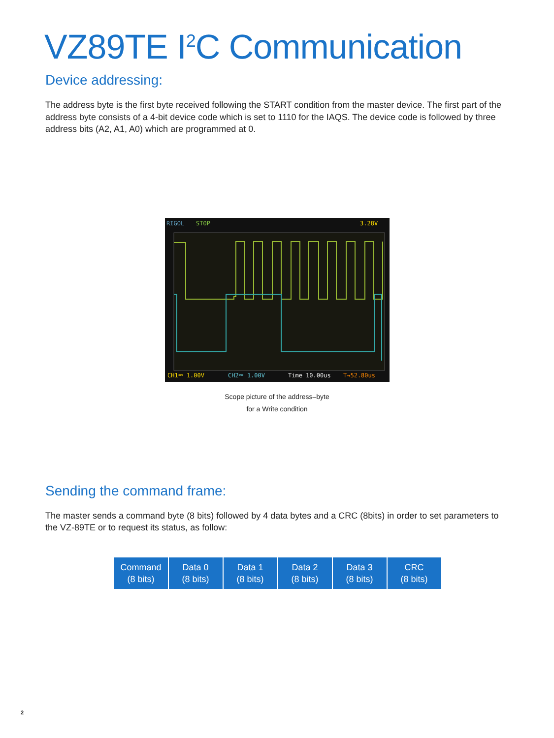VZ89TE I<sup>2</sup>C Communication
Device addressing:
The address byte is the first byte received following the START condition from the master device. The first part of the address byte consists of a 4-bit device code which is set to 1110 for the IAQS. The device code is followed by three address bits (A2, A1, A0) which are programmed at 0.
RIGOL
STOP
3.28V
CH1⎓ 1.00V
CH2⎓ 1.00V
Time 10.00us
T→52.80us
Scope picture of the address–byte
for a Write condition
Sending the command frame:
The master sends a command byte (8 bits) followed by 4 data bytes and a CRC (8bits) in order to set parameters to the VZ-89TE or to request its status, as follow:
| Command (8 bits) | Data 0 (8 bits) | Data 1 (8 bits) | Data 2 (8 bits) | Data 3 (8 bits) | CRC (8 bits) |
2